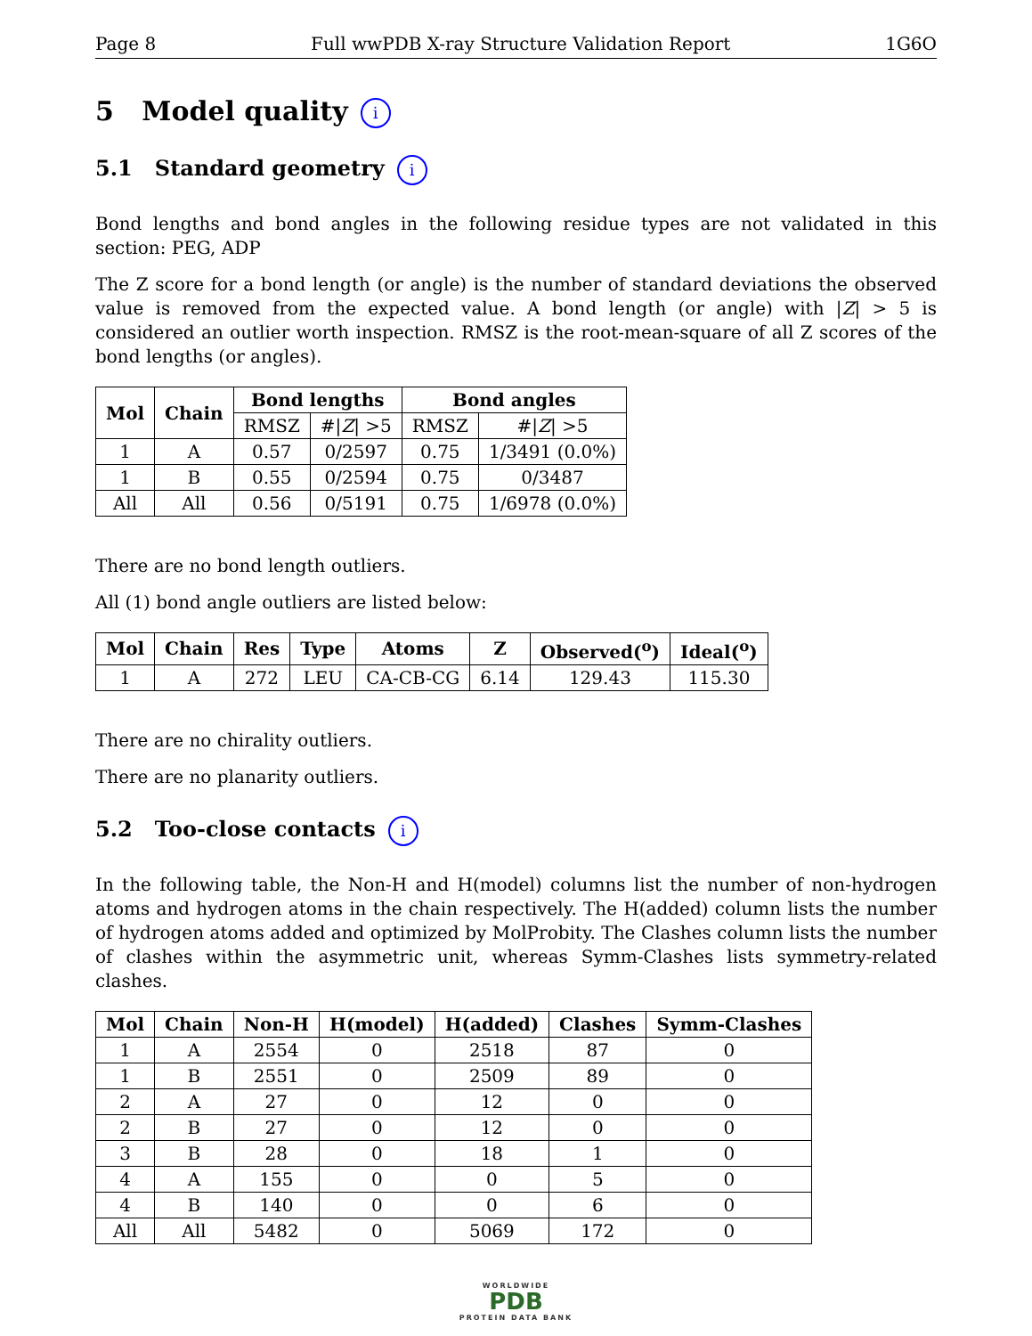Page 8 Full wwPDB X-ray Structure Validation Report 1G6O
5 Model quality i
5.1 Standard geometry i
Bond lengths and bond angles in the following residue types are not validated in this section: PEG, ADP
The Z score for a bond length (or angle) is the number of standard deviations the observed value is removed from the expected value. A bond length (or angle) with |Z| > 5 is considered an outlier worth inspection. RMSZ is the root-mean-square of all Z scores of the bond lengths (or angles).
| Mol | Chain | Bond lengths | | Bond angles | |
| --- | --- | --- | --- | --- | --- |
| | | RMSZ | #/ Z / >5 | RMSZ | #/ Z / >5 |
| 1 | A | 0.57 | 0/2597 | 0.75 | 1/3491 (0.0%) |
| 1 | B | 0.55 | 0/2594 | 0.75 | 0/3487 |
| All | All | 0.56 | 0/5191 | 0.75 | 1/6978 (0.0%) |
There are no bond length outliers.
All (1) bond angle outliers are listed below:
| Mol | Chain | Res | Type | Atoms | Z | Observed(<sup>o</sup>) | Ideal(<sup>o</sup>) |
| --- | --- | --- | --- | --- | --- | --- | --- |
| 1 | A | 272 | LEU | CA-CB-CG | 6.14 | 129.43 | 115.30 |
There are no chirality outliers.
There are no planarity outliers.
5.2 Too-close contacts i
In the following table, the Non-H and H(model) columns list the number of non-hydrogen atoms and hydrogen atoms in the chain respectively. The H(added) column lists the number of hydrogen atoms added and optimized by MolProbity. The Clashes column lists the number of clashes within the asymmetric unit, whereas Symm-Clashes lists symmetry-related clashes.
| Mol | Chain | Non-H | H(model) | H(added) | Clashes | Symm-Clashes |
| --- | --- | --- | --- | --- | --- | --- |
| 1 | A | 2554 | 0 | 2518 | 87 | 0 |
| 1 | B | 2551 | 0 | 2509 | 89 | 0 |
| 2 | A | 27 | 0 | 12 | 0 | 0 |
| 2 | B | 27 | 0 | 12 | 0 | 0 |
| 3 | B | 28 | 0 | 18 | 1 | 0 |
| 4 | A | 155 | 0 | 0 | 5 | 0 |
| 4 | B | 140 | 0 | 0 | 6 | 0 |
| All | All | 5482 | 0 | 5069 | 172 | 0 |
WORLDWIDE
PDB
PROTEIN DATA BANK